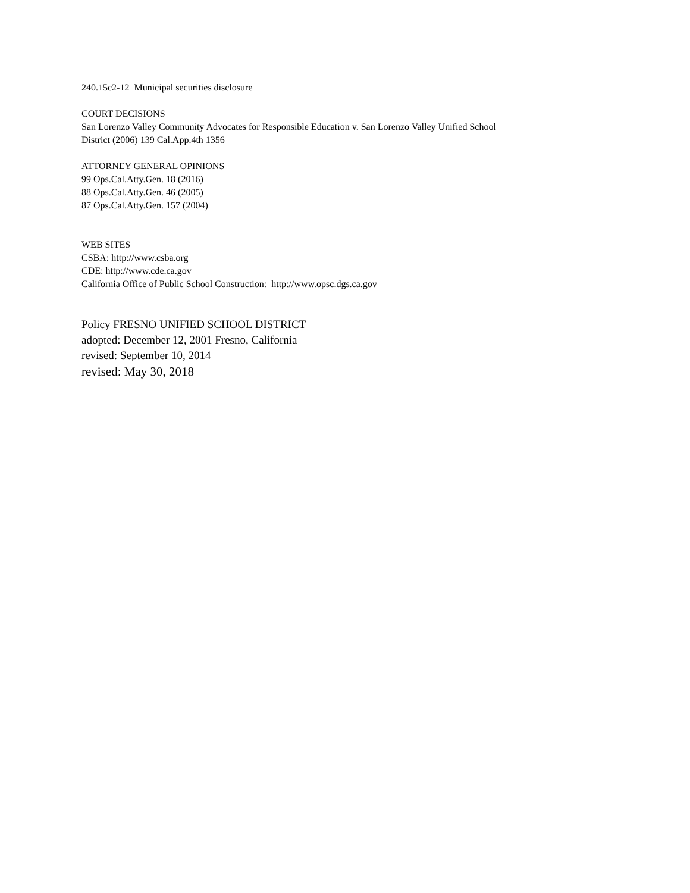240.15c2-12 Municipal securities disclosure
COURT DECISIONS
San Lorenzo Valley Community Advocates for Responsible Education v. San Lorenzo Valley Unified School
District (2006) 139 Cal.App.4th 1356
ATTORNEY GENERAL OPINIONS
99 Ops.Cal.Atty.Gen. 18 (2016)
88 Ops.Cal.Atty.Gen. 46 (2005)
87 Ops.Cal.Atty.Gen. 157 (2004)
WEB SITES
CSBA: http://www.csba.org
CDE: http://www.cde.ca.gov
California Office of Public School Construction: http://www.opsc.dgs.ca.gov
Policy FRESNO UNIFIED SCHOOL DISTRICT
adopted: December 12, 2001 Fresno, California
revised: September 10, 2014
revised: May 30, 2018